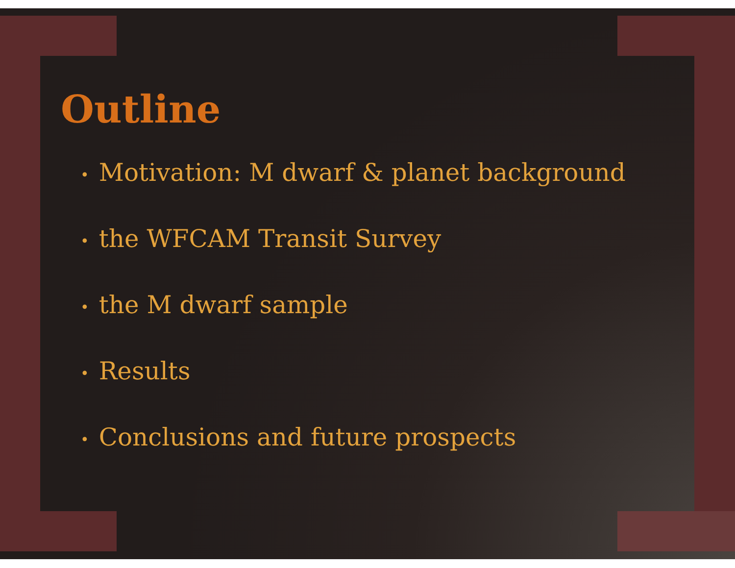Outline
• Motivation: M dwarf & planet background
• the WFCAM Transit Survey
• the M dwarf sample
• Results
• Conclusions and future prospects